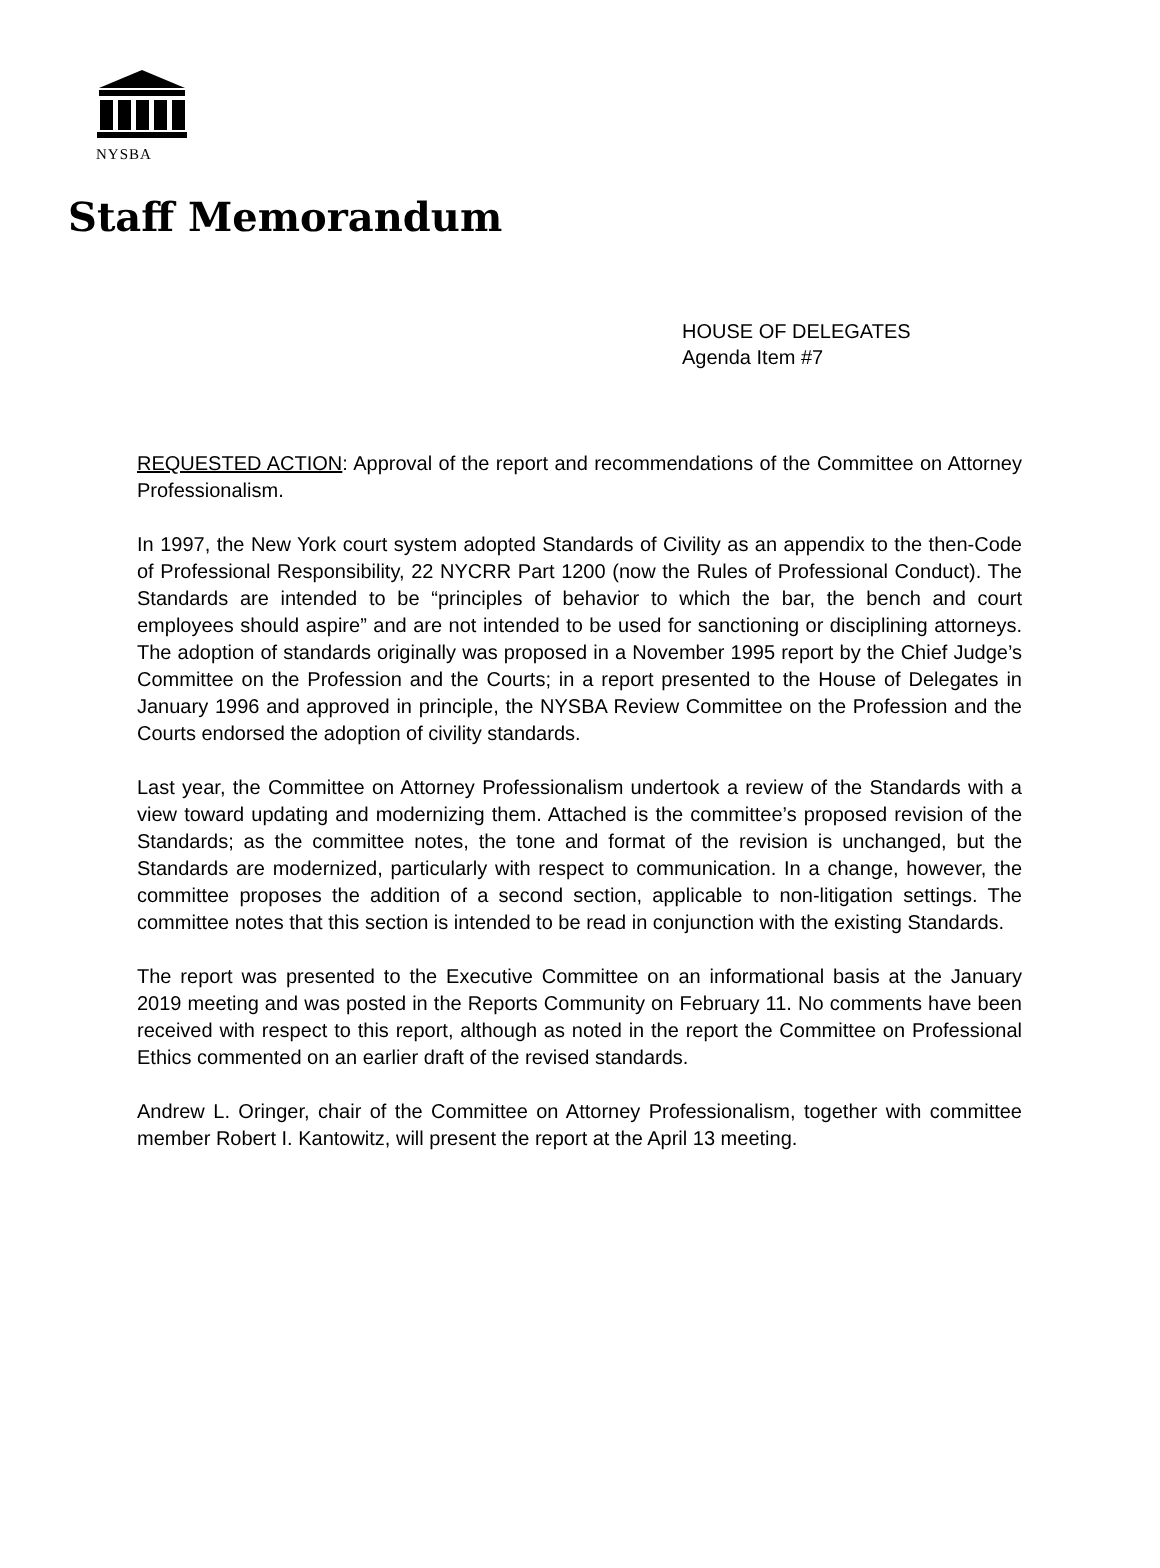NYSBA
Staff Memorandum
HOUSE OF DELEGATES
Agenda Item #7
REQUESTED ACTION: Approval of the report and recommendations of the Committee on Attorney Professionalism.
In 1997, the New York court system adopted Standards of Civility as an appendix to the then-Code of Professional Responsibility, 22 NYCRR Part 1200 (now the Rules of Professional Conduct). The Standards are intended to be “principles of behavior to which the bar, the bench and court employees should aspire” and are not intended to be used for sanctioning or disciplining attorneys. The adoption of standards originally was proposed in a November 1995 report by the Chief Judge’s Committee on the Profession and the Courts; in a report presented to the House of Delegates in January 1996 and approved in principle, the NYSBA Review Committee on the Profession and the Courts endorsed the adoption of civility standards.
Last year, the Committee on Attorney Professionalism undertook a review of the Standards with a view toward updating and modernizing them. Attached is the committee’s proposed revision of the Standards; as the committee notes, the tone and format of the revision is unchanged, but the Standards are modernized, particularly with respect to communication. In a change, however, the committee proposes the addition of a second section, applicable to non-litigation settings. The committee notes that this section is intended to be read in conjunction with the existing Standards.
The report was presented to the Executive Committee on an informational basis at the January 2019 meeting and was posted in the Reports Community on February 11. No comments have been received with respect to this report, although as noted in the report the Committee on Professional Ethics commented on an earlier draft of the revised standards.
Andrew L. Oringer, chair of the Committee on Attorney Professionalism, together with committee member Robert I. Kantowitz, will present the report at the April 13 meeting.